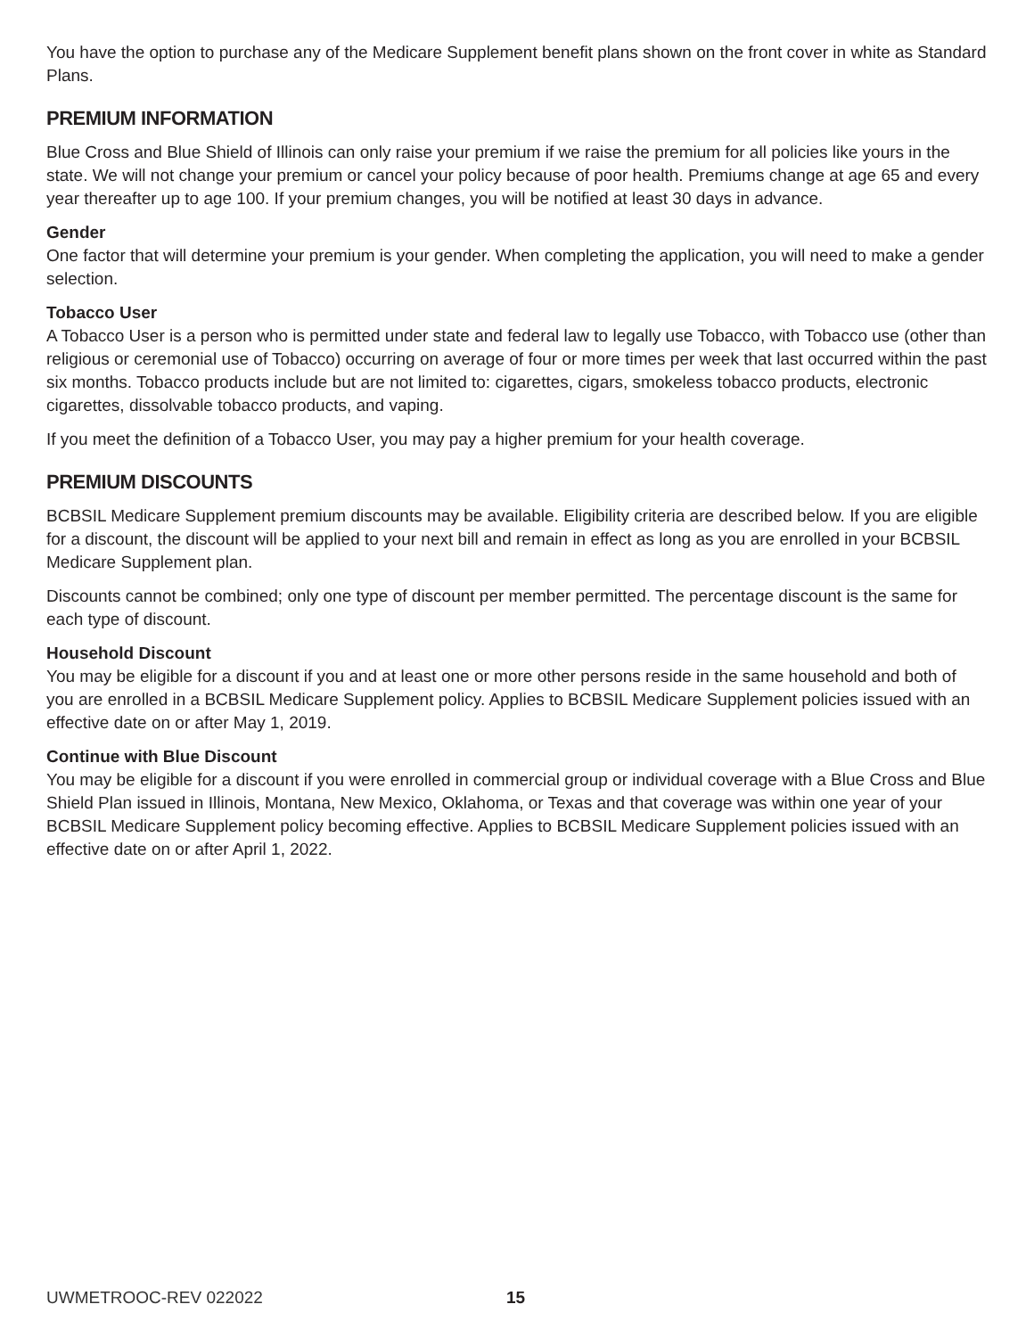You have the option to purchase any of the Medicare Supplement benefit plans shown on the front cover in white as Standard Plans.
PREMIUM INFORMATION
Blue Cross and Blue Shield of Illinois can only raise your premium if we raise the premium for all policies like yours in the state. We will not change your premium or cancel your policy because of poor health. Premiums change at age 65 and every year thereafter up to age 100. If your premium changes, you will be notified at least 30 days in advance.
Gender
One factor that will determine your premium is your gender. When completing the application, you will need to make a gender selection.
Tobacco User
A Tobacco User is a person who is permitted under state and federal law to legally use Tobacco, with Tobacco use (other than religious or ceremonial use of Tobacco) occurring on average of four or more times per week that last occurred within the past six months. Tobacco products include but are not limited to: cigarettes, cigars, smokeless tobacco products, electronic cigarettes, dissolvable tobacco products, and vaping.
If you meet the definition of a Tobacco User, you may pay a higher premium for your health coverage.
PREMIUM DISCOUNTS
BCBSIL Medicare Supplement premium discounts may be available. Eligibility criteria are described below. If you are eligible for a discount, the discount will be applied to your next bill and remain in effect as long as you are enrolled in your BCBSIL Medicare Supplement plan.
Discounts cannot be combined; only one type of discount per member permitted. The percentage discount is the same for each type of discount.
Household Discount
You may be eligible for a discount if you and at least one or more other persons reside in the same household and both of you are enrolled in a BCBSIL Medicare Supplement policy. Applies to BCBSIL Medicare Supplement policies issued with an effective date on or after May 1, 2019.
Continue with Blue Discount
You may be eligible for a discount if you were enrolled in commercial group or individual coverage with a Blue Cross and Blue Shield Plan issued in Illinois, Montana, New Mexico, Oklahoma, or Texas and that coverage was within one year of your BCBSIL Medicare Supplement policy becoming effective. Applies to BCBSIL Medicare Supplement policies issued with an effective date on or after April 1, 2022.
UWMETROOC-REV 022022 15